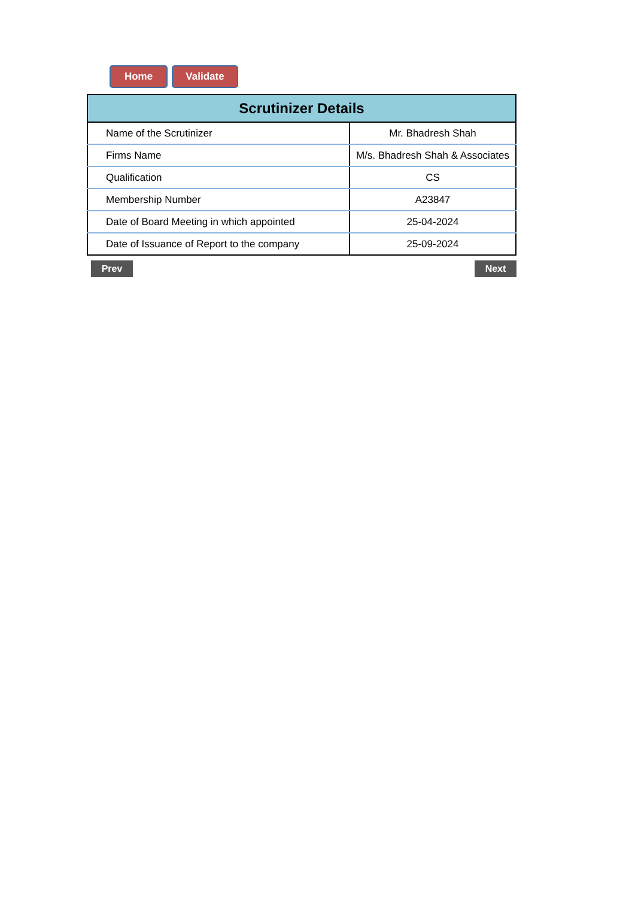Home Validate
| Scrutinizer Details | |
| --- | --- |
| Name of the Scrutinizer | Mr. Bhadresh Shah |
| Firms Name | M/s. Bhadresh Shah & Associates |
| Qualification | CS |
| Membership Number | A23847 |
| Date of Board Meeting in which appointed | 25-04-2024 |
| Date of Issuance of Report to the company | 25-09-2024 |
Prev Next